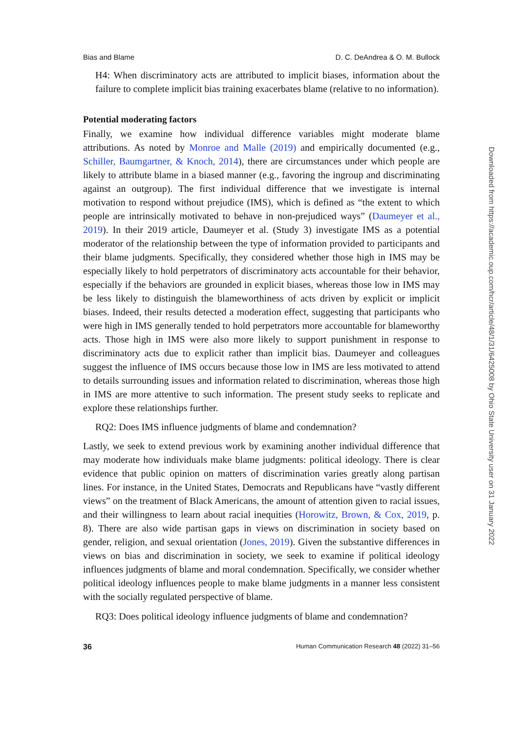Bias and Blame D. C. DeAndrea & O. M. Bullock
H4: When discriminatory acts are attributed to implicit biases, information about the failure to complete implicit bias training exacerbates blame (relative to no information).
Potential moderating factors
Finally, we examine how individual difference variables might moderate blame attributions. As noted by Monroe and Malle (2019) and empirically documented (e.g., Schiller, Baumgartner, & Knoch, 2014), there are circumstances under which people are likely to attribute blame in a biased manner (e.g., favoring the ingroup and discriminating against an outgroup). The first individual difference that we investigate is internal motivation to respond without prejudice (IMS), which is defined as “the extent to which people are intrinsically motivated to behave in non-prejudiced ways” (Daumeyer et al., 2019). In their 2019 article, Daumeyer et al. (Study 3) investigate IMS as a potential moderator of the relationship between the type of information provided to participants and their blame judgments. Specifically, they considered whether those high in IMS may be especially likely to hold perpetrators of discriminatory acts accountable for their behavior, especially if the behaviors are grounded in explicit biases, whereas those low in IMS may be less likely to distinguish the blameworthiness of acts driven by explicit or implicit biases. Indeed, their results detected a moderation effect, suggesting that participants who were high in IMS generally tended to hold perpetrators more accountable for blameworthy acts. Those high in IMS were also more likely to support punishment in response to discriminatory acts due to explicit rather than implicit bias. Daumeyer and colleagues suggest the influence of IMS occurs because those low in IMS are less motivated to attend to details surrounding issues and information related to discrimination, whereas those high in IMS are more attentive to such information. The present study seeks to replicate and explore these relationships further.
RQ2: Does IMS influence judgments of blame and condemnation?
Lastly, we seek to extend previous work by examining another individual difference that may moderate how individuals make blame judgments: political ideology. There is clear evidence that public opinion on matters of discrimination varies greatly along partisan lines. For instance, in the United States, Democrats and Republicans have “vastly different views” on the treatment of Black Americans, the amount of attention given to racial issues, and their willingness to learn about racial inequities (Horowitz, Brown, & Cox, 2019, p. 8). There are also wide partisan gaps in views on discrimination in society based on gender, religion, and sexual orientation (Jones, 2019). Given the substantive differences in views on bias and discrimination in society, we seek to examine if political ideology influences judgments of blame and moral condemnation. Specifically, we consider whether political ideology influences people to make blame judgments in a manner less consistent with the socially regulated perspective of blame.
RQ3: Does political ideology influence judgments of blame and condemnation?
36 Human Communication Research 48 (2022) 31–56
Downloaded from https://academic.oup.com/hcr/article/48/1/31/6425008 by Ohio State University user on 31 January 2022